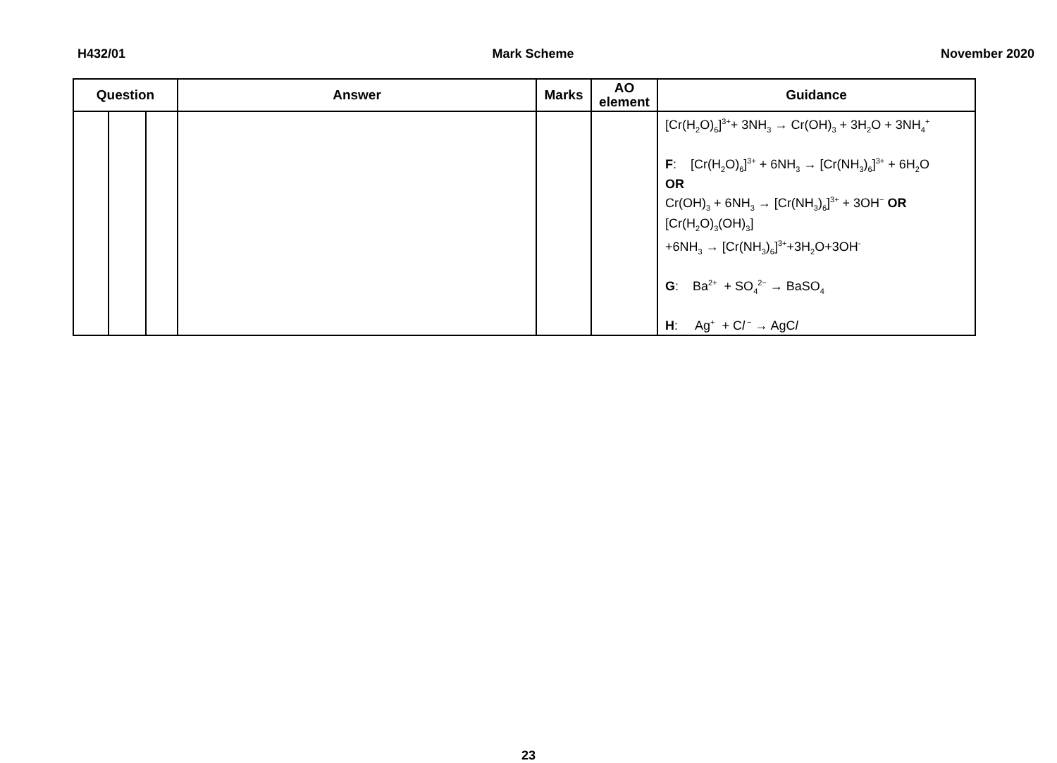H432/01 Mark Scheme November 2020
| Question | | | Answer | Marks | AO element | Guidance |
| --- | --- | --- | --- | --- | --- | --- |
| | | | | | | [Cr(H<sub>2</sub>O)<sub>6</sub>]<sup>3+</sup>+ 3NH<sub>3</sub> → Cr(OH)<sub>3</sub> + 3H<sub>2</sub>O + 3NH<sub>4</sub><sup>+</sup> F : [Cr(H<sub>2</sub>O)<sub>6</sub>]<sup>3+</sup> + 6NH<sub>3</sub> → [Cr(NH<sub>3</sub>)<sub>6</sub>]<sup>3+</sup> + 6H<sub>2</sub>O OR Cr(OH)<sub>3</sub> + 6NH<sub>3</sub> → [Cr(NH<sub>3</sub>)<sub>6</sub>]<sup>3+</sup> + 3OH<sup>−</sup> OR [Cr(H<sub>2</sub>O)<sub>3</sub>(OH)<sub>3</sub>] +6NH<sub>3</sub> → [Cr(NH<sub>3</sub>)<sub>6</sub>]<sup>3+</sup>+3H<sub>2</sub>O+3OH<sup>-</sup> G : Ba<sup>2+</sup> + SO<sub>4</sub><sup>2−</sup> → BaSO<sub>4</sub> H : Ag<sup>+</sup> + C l<sup>−</sup> → AgC l |
23